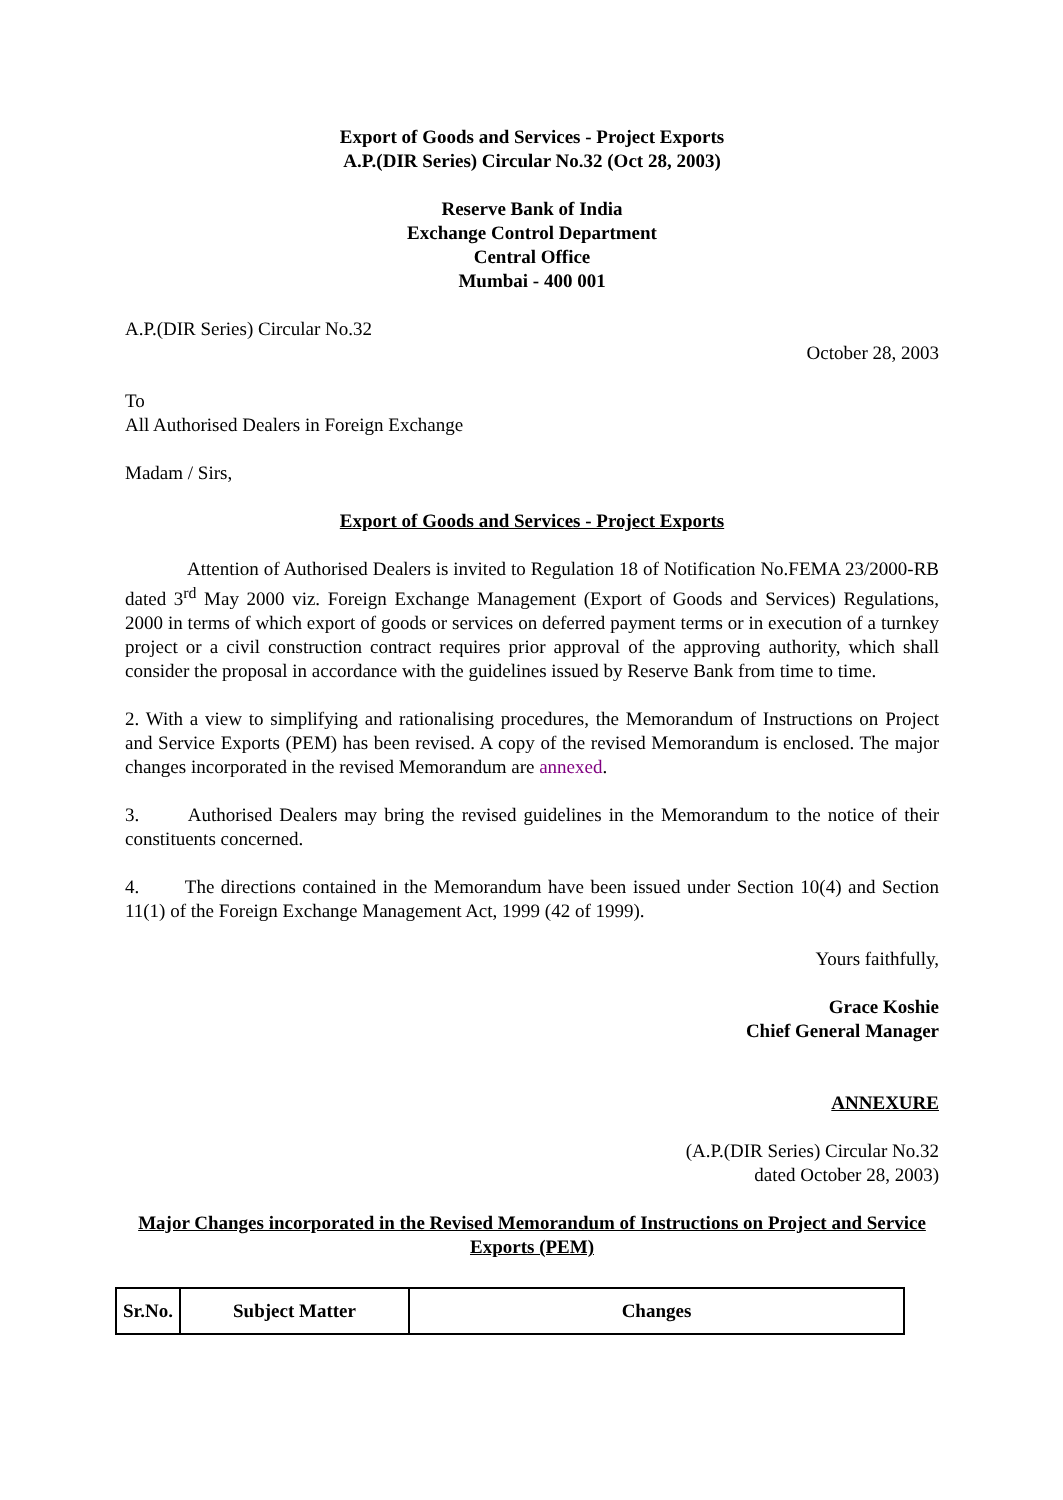Export of Goods and Services - Project Exports
A.P.(DIR Series) Circular No.32 (Oct 28, 2003)
Reserve Bank of India
Exchange Control Department
Central Office
Mumbai - 400 001
A.P.(DIR Series) Circular No.32
October 28, 2003
To
All Authorised Dealers in Foreign Exchange
Madam / Sirs,
Export of Goods and Services - Project Exports
Attention of Authorised Dealers is invited to Regulation 18 of Notification No.FEMA 23/2000-RB dated 3<sup>rd</sup> May 2000 viz. Foreign Exchange Management (Export of Goods and Services) Regulations, 2000 in terms of which export of goods or services on deferred payment terms or in execution of a turnkey project or a civil construction contract requires prior approval of the approving authority, which shall consider the proposal in accordance with the guidelines issued by Reserve Bank from time to time.
2. With a view to simplifying and rationalising procedures, the Memorandum of Instructions on Project and Service Exports (PEM) has been revised. A copy of the revised Memorandum is enclosed. The major changes incorporated in the revised Memorandum are annexed.
3. Authorised Dealers may bring the revised guidelines in the Memorandum to the notice of their constituents concerned.
4. The directions contained in the Memorandum have been issued under Section 10(4) and Section 11(1) of the Foreign Exchange Management Act, 1999 (42 of 1999).
Yours faithfully,
Grace Koshie
Chief General Manager
ANNEXURE
(A.P.(DIR Series) Circular No.32
dated October 28, 2003)
Major Changes incorporated in the Revised Memorandum of Instructions on Project and Service Exports (PEM)
| Sr.No. | Subject Matter | Changes |
| --- | --- | --- |